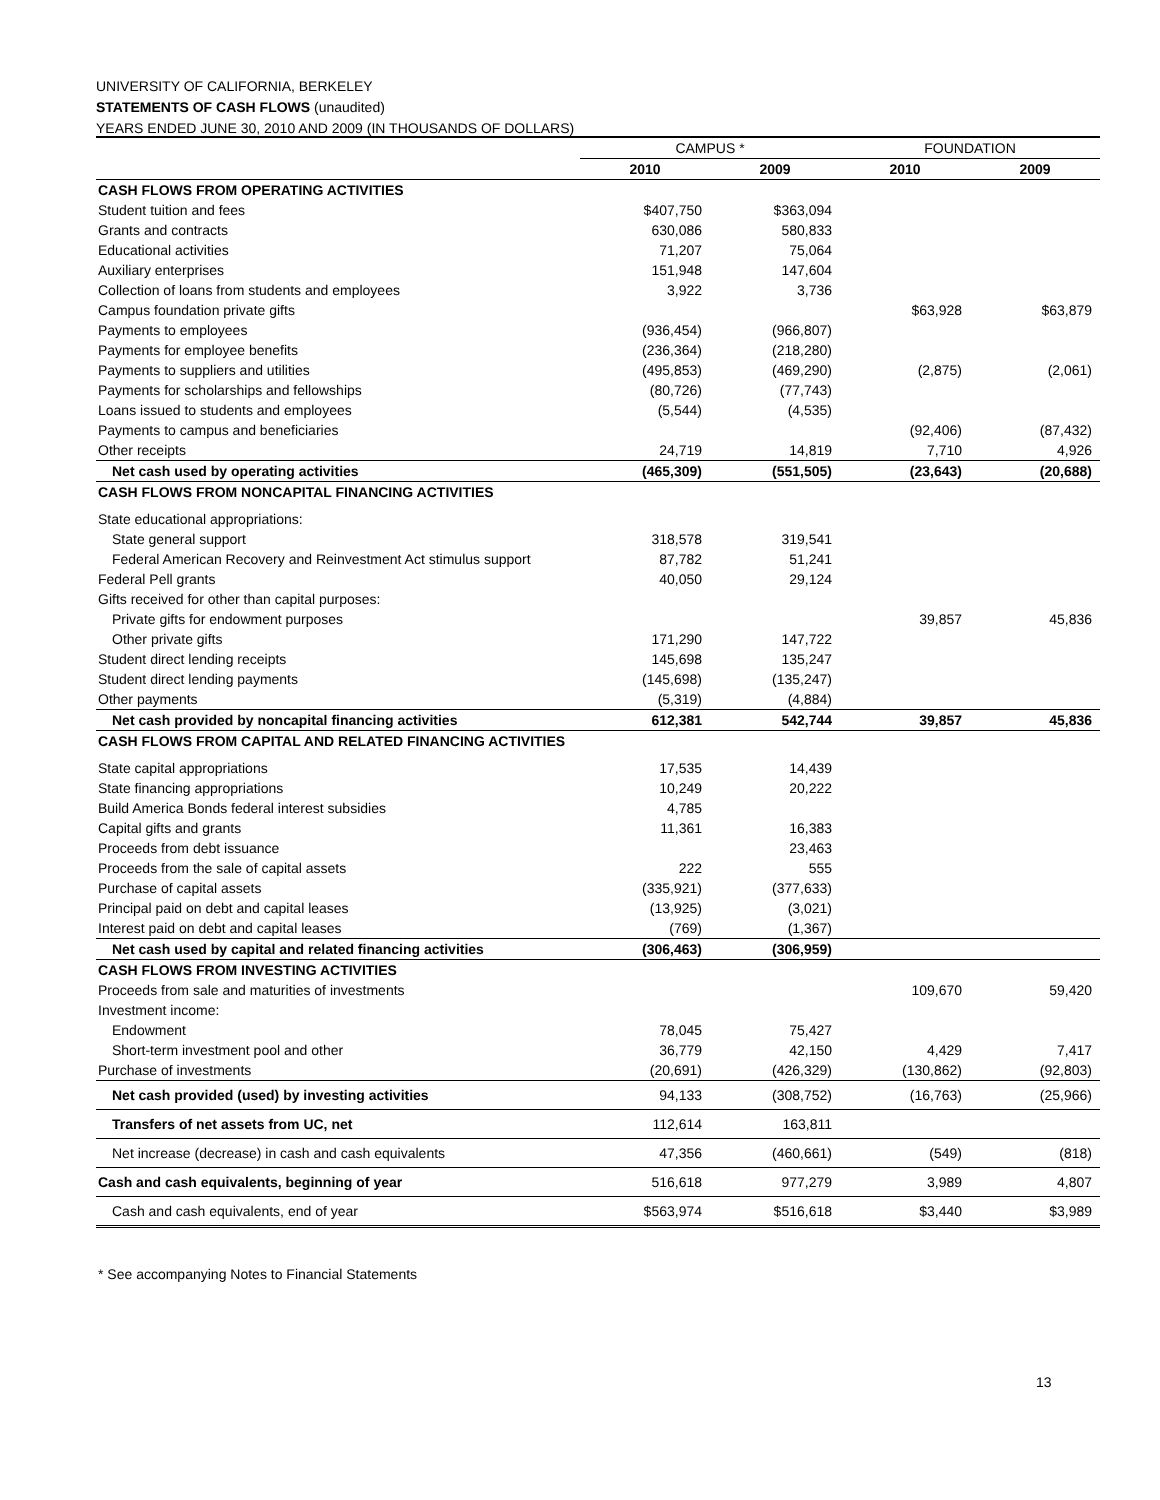UNIVERSITY OF CALIFORNIA, BERKELEY
STATEMENTS OF CASH FLOWS (unaudited)
YEARS ENDED JUNE 30, 2010 AND 2009 (IN THOUSANDS OF DOLLARS)
| | CAMPUS * | | FOUNDATION | |
| --- | --- | --- | --- | --- |
| | 2010 | 2009 | 2010 | 2009 |
| CASH FLOWS FROM OPERATING ACTIVITIES | | | | |
| Student tuition and fees | $407,750 | $363,094 | | |
| Grants and contracts | 630,086 | 580,833 | | |
| Educational activities | 71,207 | 75,064 | | |
| Auxiliary enterprises | 151,948 | 147,604 | | |
| Collection of loans from students and employees | 3,922 | 3,736 | | |
| Campus foundation private gifts | | | $63,928 | $63,879 |
| Payments to employees | (936,454) | (966,807) | | |
| Payments for employee benefits | (236,364) | (218,280) | | |
| Payments to suppliers and utilities | (495,853) | (469,290) | (2,875) | (2,061) |
| Payments for scholarships and fellowships | (80,726) | (77,743) | | |
| Loans issued to students and employees | (5,544) | (4,535) | | |
| Payments to campus and beneficiaries | | | (92,406) | (87,432) |
| Other receipts | 24,719 | 14,819 | 7,710 | 4,926 |
| Net cash used by operating activities | (465,309) | (551,505) | (23,643) | (20,688) |
| CASH FLOWS FROM NONCAPITAL FINANCING ACTIVITIES | | | | |
| State educational appropriations: | | | | |
| State general support | 318,578 | 319,541 | | |
| Federal American Recovery and Reinvestment Act stimulus support | 87,782 | 51,241 | | |
| Federal Pell grants | 40,050 | 29,124 | | |
| Gifts received for other than capital purposes: | | | | |
| Private gifts for endowment purposes | | | 39,857 | 45,836 |
| Other private gifts | 171,290 | 147,722 | | |
| Student direct lending receipts | 145,698 | 135,247 | | |
| Student direct lending payments | (145,698) | (135,247) | | |
| Other payments | (5,319) | (4,884) | | |
| Net cash provided by noncapital financing activities | 612,381 | 542,744 | 39,857 | 45,836 |
| CASH FLOWS FROM CAPITAL AND RELATED FINANCING ACTIVITIES | | | | |
| State capital appropriations | 17,535 | 14,439 | | |
| State financing appropriations | 10,249 | 20,222 | | |
| Build America Bonds federal interest subsidies | 4,785 | | | |
| Capital gifts and grants | 11,361 | 16,383 | | |
| Proceeds from debt issuance | | 23,463 | | |
| Proceeds from the sale of capital assets | 222 | 555 | | |
| Purchase of capital assets | (335,921) | (377,633) | | |
| Principal paid on debt and capital leases | (13,925) | (3,021) | | |
| Interest paid on debt and capital leases | (769) | (1,367) | | |
| Net cash used by capital and related financing activities | (306,463) | (306,959) | | |
| CASH FLOWS FROM INVESTING ACTIVITIES | | | | |
| Proceeds from sale and maturities of investments | | | 109,670 | 59,420 |
| Investment income: | | | | |
| Endowment | 78,045 | 75,427 | | |
| Short-term investment pool and other | 36,779 | 42,150 | 4,429 | 7,417 |
| Purchase of investments | (20,691) | (426,329) | (130,862) | (92,803) |
| Net cash provided (used) by investing activities | 94,133 | (308,752) | (16,763) | (25,966) |
| Transfers of net assets from UC, net | 112,614 | 163,811 | | |
| Net increase (decrease) in cash and cash equivalents | 47,356 | (460,661) | (549) | (818) |
| Cash and cash equivalents, beginning of year | 516,618 | 977,279 | 3,989 | 4,807 |
| Cash and cash equivalents, end of year | $563,974 | $516,618 | $3,440 | $3,989 |
* See accompanying Notes to Financial Statements
13